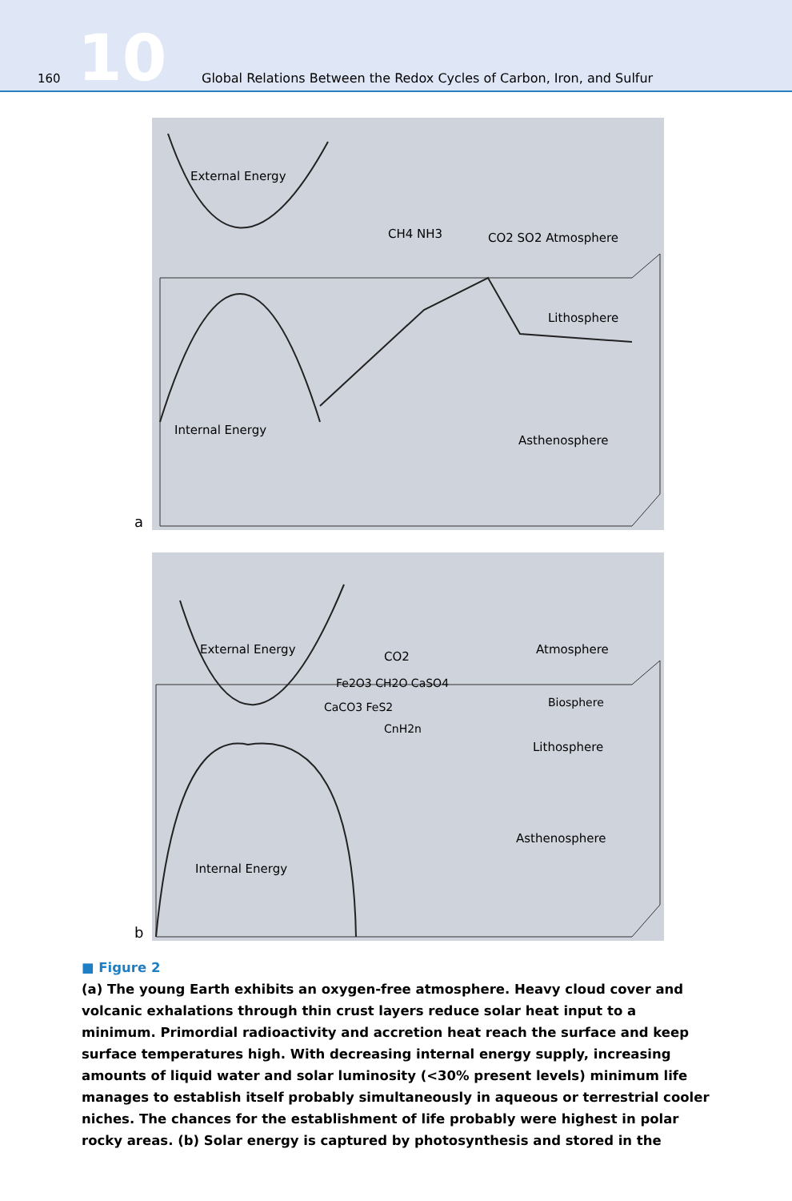160 10 Global Relations Between the Redox Cycles of Carbon, Iron, and Sulfur
a
External Energy
CH4 NH3
CO2 SO2 Atmosphere
Lithosphere
Internal Energy
Asthenosphere
b
External Energy
CO2
Atmosphere
Fe2O3 CH2O CaSO4
CaCO3 FeS2
CnH2n
Biosphere
Lithosphere
Asthenosphere
Internal Energy
■ Figure 2
(a) The young Earth exhibits an oxygen-free atmosphere. Heavy cloud cover and volcanic exhalations through thin crust layers reduce solar heat input to a minimum. Primordial radioactivity and accretion heat reach the surface and keep surface temperatures high. With decreasing internal energy supply, increasing amounts of liquid water and solar luminosity (<30% present levels) minimum life manages to establish itself probably simultaneously in aqueous or terrestrial cooler niches. The chances for the establishment of life probably were highest in polar rocky areas. (b) Solar energy is captured by photosynthesis and stored in the